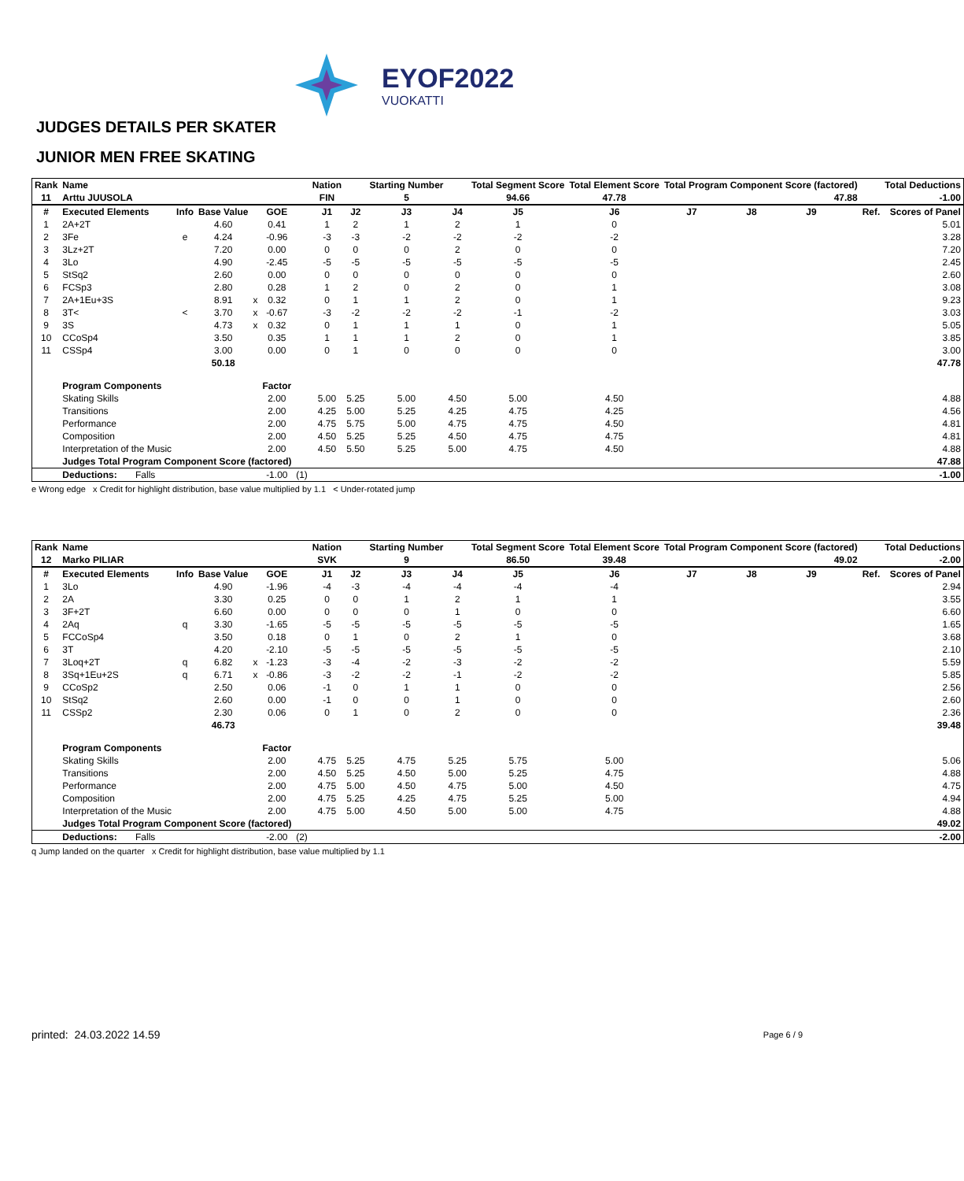EYOF2022
VUOKATTI
JUDGES DETAILS PER SKATER
JUNIOR MEN FREE SKATING
| Rank | Name | | | | | | Nation | | Starting Number | | Total Segment Score | Total Element Score | Total Program Component Score (factored) | | | | | Total Deductions |
| --- | --- | --- | --- | --- | --- | --- | --- | --- | --- | --- | --- | --- | --- | --- | --- | --- | --- | --- |
| 11 | Arttu JUUSOLA | | | | | | FIN | | 5 | | 94.66 | 47.78 | 47.88 | | | | | -1.00 |
| # | Executed Elements | Info | Base Value | | GOE | | J1 | J2 | J3 | J4 | J5 | J6 | J7 | J8 | J9 | | Ref. | Scores of Panel |
| 1 | 2A+2T | | 4.60 | | 0.41 | | 1 | 2 | 1 | 2 | 1 | 0 | | | | | | 5.01 |
| 2 | 3Fe | e | 4.24 | | -0.96 | | -3 | -3 | -2 | -2 | -2 | -2 | | | | | | 3.28 |
| 3 | 3Lz+2T | | 7.20 | | 0.00 | | 0 | 0 | 0 | 2 | 0 | 0 | | | | | | 7.20 |
| 4 | 3Lo | | 4.90 | | -2.45 | | -5 | -5 | -5 | -5 | -5 | -5 | | | | | | 2.45 |
| 5 | StSq2 | | 2.60 | | 0.00 | | 0 | 0 | 0 | 0 | 0 | 0 | | | | | | 2.60 |
| 6 | FCSp3 | | 2.80 | | 0.28 | | 1 | 2 | 0 | 2 | 0 | 1 | | | | | | 3.08 |
| 7 | 2A+1Eu+3S | | 8.91 | x | 0.32 | | 0 | 1 | 1 | 2 | 0 | 1 | | | | | | 9.23 |
| 8 | 3T< | < | 3.70 | x | -0.67 | | -3 | -2 | -2 | -2 | -1 | -2 | | | | | | 3.03 |
| 9 | 3S | | 4.73 | x | 0.32 | | 0 | 1 | 1 | 1 | 0 | 1 | | | | | | 5.05 |
| 10 | CCoSp4 | | 3.50 | | 0.35 | | 1 | 1 | 1 | 2 | 0 | 1 | | | | | | 3.85 |
| 11 | CSSp4 | | 3.00 | | 0.00 | | 0 | 1 | 0 | 0 | 0 | 0 | | | | | | 3.00 |
| | | | 50.18 | | | | | | | | | | | | | | | 47.78 |
| | Program Components | | | | Factor | | | | | | | | | | | | | |
| | Skating Skills | | | | 2.00 | | 5.00 | 5.25 | 5.00 | 4.50 | 5.00 | 4.50 | | | | | | 4.88 |
| | Transitions | | | | 2.00 | | 4.25 | 5.00 | 5.25 | 4.25 | 4.75 | 4.25 | | | | | | 4.56 |
| | Performance | | | | 2.00 | | 4.75 | 5.75 | 5.00 | 4.75 | 4.75 | 4.50 | | | | | | 4.81 |
| | Composition | | | | 2.00 | | 4.50 | 5.25 | 5.25 | 4.50 | 4.75 | 4.75 | | | | | | 4.81 |
| | Interpretation of the Music | | | | 2.00 | | 4.50 | 5.50 | 5.25 | 5.00 | 4.75 | 4.50 | | | | | | 4.88 |
| | Judges Total Program Component Score (factored) | | | | | | | | | | | | | | | | | 47.88 |
| | Deductions: Falls | | | | -1.00 | (1) | | | | | | | | | | | | -1.00 |
e Wrong edge x Credit for highlight distribution, base value multiplied by 1.1 < Under-rotated jump
| Rank | Name | | | | | | Nation | | Starting Number | | Total Segment Score | Total Element Score | Total Program Component Score (factored) | | | | | Total Deductions |
| --- | --- | --- | --- | --- | --- | --- | --- | --- | --- | --- | --- | --- | --- | --- | --- | --- | --- | --- |
| 12 | Marko PILIAR | | | | | | SVK | | 9 | | 86.50 | 39.48 | 49.02 | | | | | -2.00 |
| # | Executed Elements | Info | Base Value | | GOE | | J1 | J2 | J3 | J4 | J5 | J6 | J7 | J8 | J9 | | Ref. | Scores of Panel |
| 1 | 3Lo | | 4.90 | | -1.96 | | -4 | -3 | -4 | -4 | -4 | -4 | | | | | | 2.94 |
| 2 | 2A | | 3.30 | | 0.25 | | 0 | 0 | 1 | 2 | 1 | 1 | | | | | | 3.55 |
| 3 | 3F+2T | | 6.60 | | 0.00 | | 0 | 0 | 0 | 1 | 0 | 0 | | | | | | 6.60 |
| 4 | 2Aq | q | 3.30 | | -1.65 | | -5 | -5 | -5 | -5 | -5 | -5 | | | | | | 1.65 |
| 5 | FCCoSp4 | | 3.50 | | 0.18 | | 0 | 1 | 0 | 2 | 1 | 0 | | | | | | 3.68 |
| 6 | 3T | | 4.20 | | -2.10 | | -5 | -5 | -5 | -5 | -5 | -5 | | | | | | 2.10 |
| 7 | 3Loq+2T | q | 6.82 | x | -1.23 | | -3 | -4 | -2 | -3 | -2 | -2 | | | | | | 5.59 |
| 8 | 3Sq+1Eu+2S | q | 6.71 | x | -0.86 | | -3 | -2 | -2 | -1 | -2 | -2 | | | | | | 5.85 |
| 9 | CCoSp2 | | 2.50 | | 0.06 | | -1 | 0 | 1 | 1 | 0 | 0 | | | | | | 2.56 |
| 10 | StSq2 | | 2.60 | | 0.00 | | -1 | 0 | 0 | 1 | 0 | 0 | | | | | | 2.60 |
| 11 | CSSp2 | | 2.30 | | 0.06 | | 0 | 1 | 0 | 2 | 0 | 0 | | | | | | 2.36 |
| | | | 46.73 | | | | | | | | | | | | | | | 39.48 |
| | Program Components | | | | Factor | | | | | | | | | | | | | |
| | Skating Skills | | | | 2.00 | | 4.75 | 5.25 | 4.75 | 5.25 | 5.75 | 5.00 | | | | | | 5.06 |
| | Transitions | | | | 2.00 | | 4.50 | 5.25 | 4.50 | 5.00 | 5.25 | 4.75 | | | | | | 4.88 |
| | Performance | | | | 2.00 | | 4.75 | 5.00 | 4.50 | 4.75 | 5.00 | 4.50 | | | | | | 4.75 |
| | Composition | | | | 2.00 | | 4.75 | 5.25 | 4.25 | 4.75 | 5.25 | 5.00 | | | | | | 4.94 |
| | Interpretation of the Music | | | | 2.00 | | 4.75 | 5.00 | 4.50 | 5.00 | 5.00 | 4.75 | | | | | | 4.88 |
| | Judges Total Program Component Score (factored) | | | | | | | | | | | | | | | | | 49.02 |
| | Deductions: Falls | | | | -2.00 | (2) | | | | | | | | | | | | -2.00 |
q Jump landed on the quarter x Credit for highlight distribution, base value multiplied by 1.1
printed: 24.03.2022 14.59 Page 6 / 9